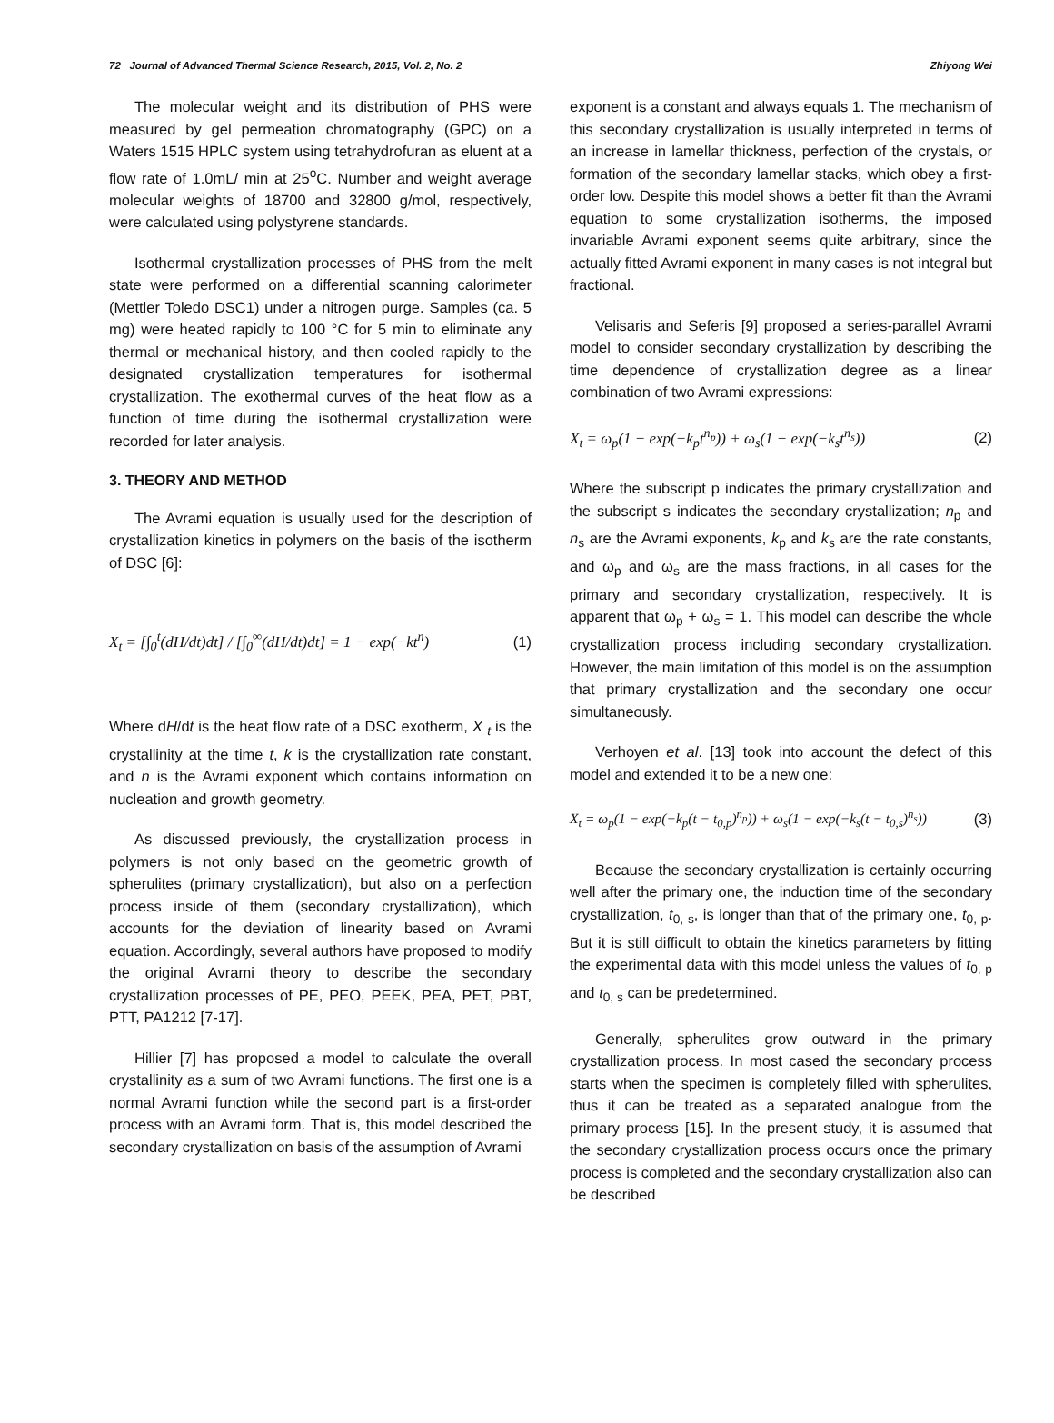72 Journal of Advanced Thermal Science Research, 2015, Vol. 2, No. 2 Zhiyong Wei
The molecular weight and its distribution of PHS were measured by gel permeation chromatography (GPC) on a Waters 1515 HPLC system using tetrahydrofuran as eluent at a flow rate of 1.0mL/ min at 25<sup>o</sup>C. Number and weight average molecular weights of 18700 and 32800 g/mol, respectively, were calculated using polystyrene standards.
Isothermal crystallization processes of PHS from the melt state were performed on a differential scanning calorimeter (Mettler Toledo DSC1) under a nitrogen purge. Samples (ca. 5 mg) were heated rapidly to 100 °C for 5 min to eliminate any thermal or mechanical history, and then cooled rapidly to the designated crystallization temperatures for isothermal crystallization. The exothermal curves of the heat flow as a function of time during the isothermal crystallization were recorded for later analysis.
3. THEORY AND METHOD
The Avrami equation is usually used for the description of crystallization kinetics in polymers on the basis of the isotherm of DSC [6]:
X<sub>t</sub> = [∫<sub>0</sub><sup>t</sup>(dH/dt)dt] / [∫<sub>0</sub><sup>∞</sup>(dH/dt)dt] = 1 − exp(−kt<sup>n</sup>) (1)
Where dH/dt is the heat flow rate of a DSC exotherm, X <sub>t</sub> is the crystallinity at the time t, k is the crystallization rate constant, and n is the Avrami exponent which contains information on nucleation and growth geometry.
As discussed previously, the crystallization process in polymers is not only based on the geometric growth of spherulites (primary crystallization), but also on a perfection process inside of them (secondary crystallization), which accounts for the deviation of linearity based on Avrami equation. Accordingly, several authors have proposed to modify the original Avrami theory to describe the secondary crystallization processes of PE, PEO, PEEK, PEA, PET, PBT, PTT, PA1212 [7-17].
Hillier [7] has proposed a model to calculate the overall crystallinity as a sum of two Avrami functions. The first one is a normal Avrami function while the second part is a first-order process with an Avrami form. That is, this model described the secondary crystallization on basis of the assumption of Avrami
exponent is a constant and always equals 1. The mechanism of this secondary crystallization is usually interpreted in terms of an increase in lamellar thickness, perfection of the crystals, or formation of the secondary lamellar stacks, which obey a first-order low. Despite this model shows a better fit than the Avrami equation to some crystallization isotherms, the imposed invariable Avrami exponent seems quite arbitrary, since the actually fitted Avrami exponent in many cases is not integral but fractional.
Velisaris and Seferis [9] proposed a series-parallel Avrami model to consider secondary crystallization by describing the time dependence of crystallization degree as a linear combination of two Avrami expressions:
X<sub>t</sub> = ω<sub>p</sub>(1 − exp(−k<sub>p</sub>t<sup>n<sub>p</sub></sup>)) + ω<sub>s</sub>(1 − exp(−k<sub>s</sub>t<sup>n<sub>s</sub></sup>)) (2)
Where the subscript p indicates the primary crystallization and the subscript s indicates the secondary crystallization; n<sub>p</sub> and n<sub>s</sub> are the Avrami exponents, k<sub>p</sub> and k<sub>s</sub> are the rate constants, and ω<sub>p</sub> and ω<sub>s</sub> are the mass fractions, in all cases for the primary and secondary crystallization, respectively. It is apparent that ω<sub>p</sub> + ω<sub>s</sub> = 1. This model can describe the whole crystallization process including secondary crystallization. However, the main limitation of this model is on the assumption that primary crystallization and the secondary one occur simultaneously.
Verhoyen et al. [13] took into account the defect of this model and extended it to be a new one:
X<sub>t</sub> = ω<sub>p</sub>(1 − exp(−k<sub>p</sub>(t − t<sub>0,p</sub>)<sup>n<sub>p</sub></sup>)) + ω<sub>s</sub>(1 − exp(−k<sub>s</sub>(t − t<sub>0,s</sub>)<sup>n<sub>s</sub></sup>)) (3)
Because the secondary crystallization is certainly occurring well after the primary one, the induction time of the secondary crystallization, t<sub>0, s</sub>, is longer than that of the primary one, t<sub>0, p</sub>. But it is still difficult to obtain the kinetics parameters by fitting the experimental data with this model unless the values of t<sub>0, p</sub> and t<sub>0, s</sub> can be predetermined.
Generally, spherulites grow outward in the primary crystallization process. In most cased the secondary process starts when the specimen is completely filled with spherulites, thus it can be treated as a separated analogue from the primary process [15]. In the present study, it is assumed that the secondary crystallization process occurs once the primary process is completed and the secondary crystallization also can be described